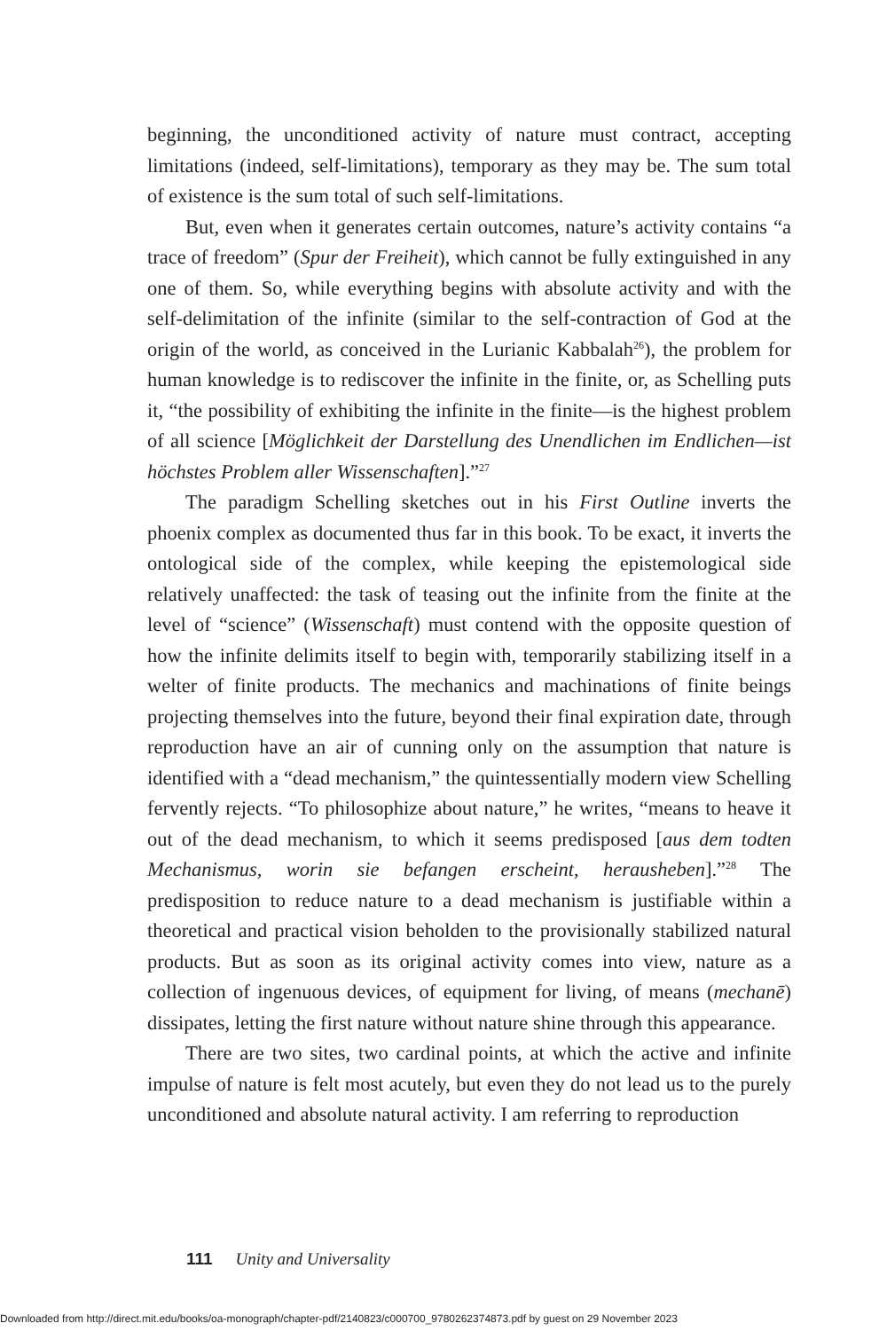beginning, the unconditioned activity of nature must contract, accepting limitations (indeed, self-limitations), temporary as they may be. The sum total of existence is the sum total of such self-limitations.
But, even when it generates certain outcomes, nature’s activity contains “a trace of freedom” (Spur der Freiheit), which cannot be fully extinguished in any one of them. So, while everything begins with absolute activity and with the self-delimitation of the infinite (similar to the self-contraction of God at the origin of the world, as conceived in the Lurianic Kabbalah<sup>26</sup>), the problem for human knowledge is to rediscover the infinite in the finite, or, as Schelling puts it, “the possibility of exhibiting the infinite in the finite—is the highest problem of all science [Möglichkeit der Darstellung des Unendlichen im Endlichen—ist höchstes Problem aller Wissenschaften].”<sup>27</sup>
The paradigm Schelling sketches out in his First Outline inverts the phoenix complex as documented thus far in this book. To be exact, it inverts the ontological side of the complex, while keeping the epistemological side relatively unaffected: the task of teasing out the infinite from the finite at the level of “science” (Wissenschaft) must contend with the opposite question of how the infinite delimits itself to begin with, temporarily stabilizing itself in a welter of finite products. The mechanics and machinations of finite beings projecting themselves into the future, beyond their final expiration date, through reproduction have an air of cunning only on the assumption that nature is identified with a “dead mechanism,” the quintessentially modern view Schelling fervently rejects. “To philosophize about nature,” he writes, “means to heave it out of the dead mechanism, to which it seems predisposed [aus dem todten Mechanismus, worin sie befangen erscheint, herausheben].”<sup>28</sup> The predisposition to reduce nature to a dead mechanism is justifiable within a theoretical and practical vision beholden to the provisionally stabilized natural products. But as soon as its original activity comes into view, nature as a collection of ingenuous devices, of equipment for living, of means (mechanē) dissipates, letting the first nature without nature shine through this appearance.
There are two sites, two cardinal points, at which the active and infinite impulse of nature is felt most acutely, but even they do not lead us to the purely unconditioned and absolute natural activity. I am referring to reproduction
111 Unity and Universality
Downloaded from http://direct.mit.edu/books/oa-monograph/chapter-pdf/2140823/c000700_9780262374873.pdf by guest on 29 November 2023